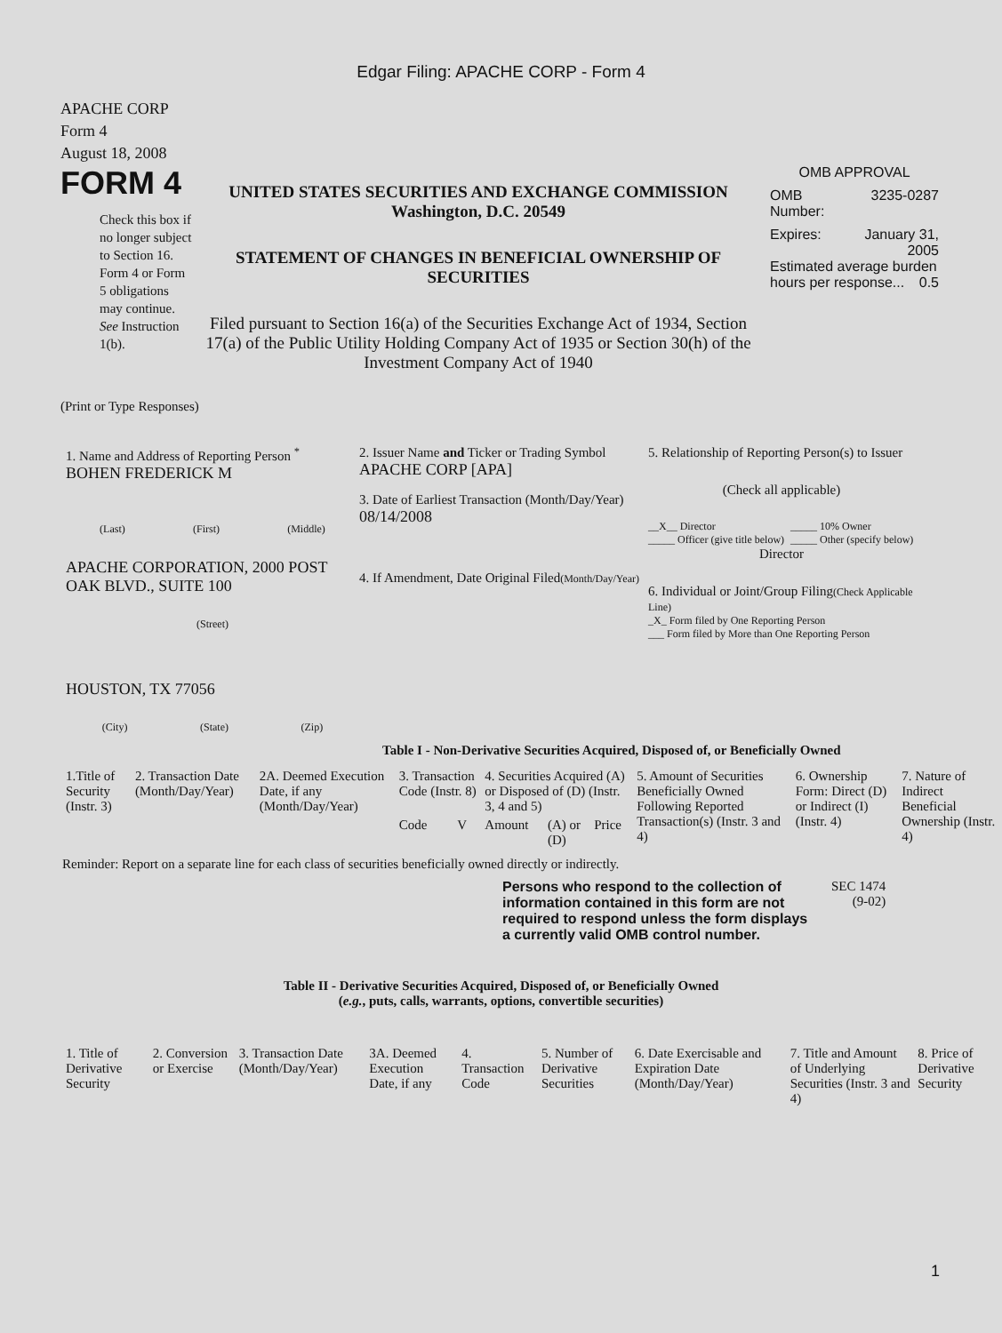Edgar Filing: APACHE CORP - Form 4
APACHE CORP
Form 4
August 18, 2008
FORM 4
Check this box if no longer subject to Section 16. Form 4 or Form 5 obligations may continue. See Instruction 1(b).
UNITED STATES SECURITIES AND EXCHANGE COMMISSION
Washington, D.C. 20549
STATEMENT OF CHANGES IN BENEFICIAL OWNERSHIP OF SECURITIES
Filed pursuant to Section 16(a) of the Securities Exchange Act of 1934, Section 17(a) of the Public Utility Holding Company Act of 1935 or Section 30(h) of the Investment Company Act of 1940
OMB APPROVAL
OMB
Number: 3235-0287
Expires: January 31,
2005
Estimated average burden hours per response... 0.5
(Print or Type Responses)
1. Name and Address of Reporting Person <sup>*</sup>
BOHEN FREDERICK M
(Last) (First) (Middle)
APACHE CORPORATION, 2000 POST OAK BLVD., SUITE 100
(Street)
HOUSTON, TX 77056
(City) (State) (Zip)
2. Issuer Name and Ticker or Trading Symbol
APACHE CORP [APA]
3. Date of Earliest Transaction (Month/Day/Year)
08/14/2008
4. If Amendment, Date Original Filed(Month/Day/Year)
5. Relationship of Reporting Person(s) to Issuer
(Check all applicable)
__X__ Director
_____ Officer (give title below) _____ 10% Owner
_____ Other (specify below)
Director
6. Individual or Joint/Group Filing(Check Applicable Line)
_X_ Form filed by One Reporting Person
___ Form filed by More than One Reporting Person
Table I - Non-Derivative Securities Acquired, Disposed of, or Beneficially Owned
| 1.Title of Security (Instr. 3) | 2. Transaction Date (Month/Day/Year) | 2A. Deemed Execution Date, if any (Month/Day/Year) | 3. Transaction Code (Instr. 8) | | 4. Securities Acquired (A) or Disposed of (D) (Instr. 3, 4 and 5) | | | 5. Amount of Securities Beneficially Owned Following Reported Transaction(s) (Instr. 3 and 4) | 6. Ownership Form: Direct (D) or Indirect (I) (Instr. 4) | 7. Nature of Indirect Beneficial Ownership (Instr. 4) |
| --- | --- | --- | --- | --- | --- | --- | --- | --- | --- | --- |
| | | | Code | V | Amount | (A) or (D) | Price | | | |
Reminder: Report on a separate line for each class of securities beneficially owned directly or indirectly.
Persons who respond to the collection of information contained in this form are not required to respond unless the form displays a currently valid OMB control number.
SEC 1474
(9-02)
Table II - Derivative Securities Acquired, Disposed of, or Beneficially Owned
(e.g., puts, calls, warrants, options, convertible securities)
| 1. Title of Derivative Security | 2. Conversion or Exercise | 3. Transaction Date (Month/Day/Year) | 3A. Deemed Execution Date, if any | 4. Transaction Code | 5. Number of Derivative Securities | 6. Date Exercisable and Expiration Date (Month/Day/Year) | 7. Title and Amount of Underlying Securities (Instr. 3 and 4) | 8. Price of Derivative Security |
| --- | --- | --- | --- | --- | --- | --- | --- | --- |
1